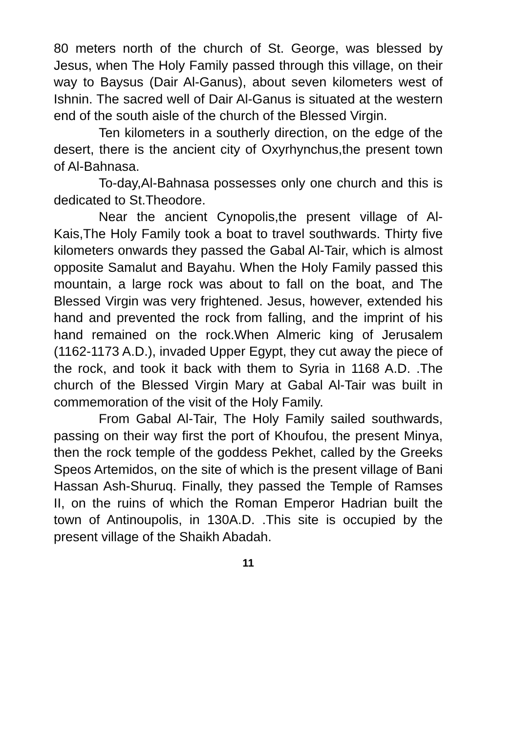80 meters north of the church of St. George, was blessed by Jesus, when The Holy Family passed through this village, on their way to Baysus (Dair Al-Ganus), about seven kilometers west of Ishnin. The sacred well of Dair Al-Ganus is situated at the western end of the south aisle of the church of the Blessed Virgin.
Ten kilometers in a southerly direction, on the edge of the desert, there is the ancient city of Oxyrhynchus,the present town of Al-Bahnasa.
To-day,Al-Bahnasa possesses only one church and this is dedicated to St.Theodore.
Near the ancient Cynopolis,the present village of Al-Kais,The Holy Family took a boat to travel southwards. Thirty five kilometers onwards they passed the Gabal Al-Tair, which is almost opposite Samalut and Bayahu. When the Holy Family passed this mountain, a large rock was about to fall on the boat, and The Blessed Virgin was very frightened. Jesus, however, extended his hand and prevented the rock from falling, and the imprint of his hand remained on the rock.When Almeric king of Jerusalem (1162-1173 A.D.), invaded Upper Egypt, they cut away the piece of the rock, and took it back with them to Syria in 1168 A.D. .The church of the Blessed Virgin Mary at Gabal Al-Tair was built in commemoration of the visit of the Holy Family.
From Gabal Al-Tair, The Holy Family sailed southwards, passing on their way first the port of Khoufou, the present Minya, then the rock temple of the goddess Pekhet, called by the Greeks Speos Artemidos, on the site of which is the present village of Bani Hassan Ash-Shuruq. Finally, they passed the Temple of Ramses II, on the ruins of which the Roman Emperor Hadrian built the town of Antinoupolis, in 130A.D. .This site is occupied by the present village of the Shaikh Abadah.
11